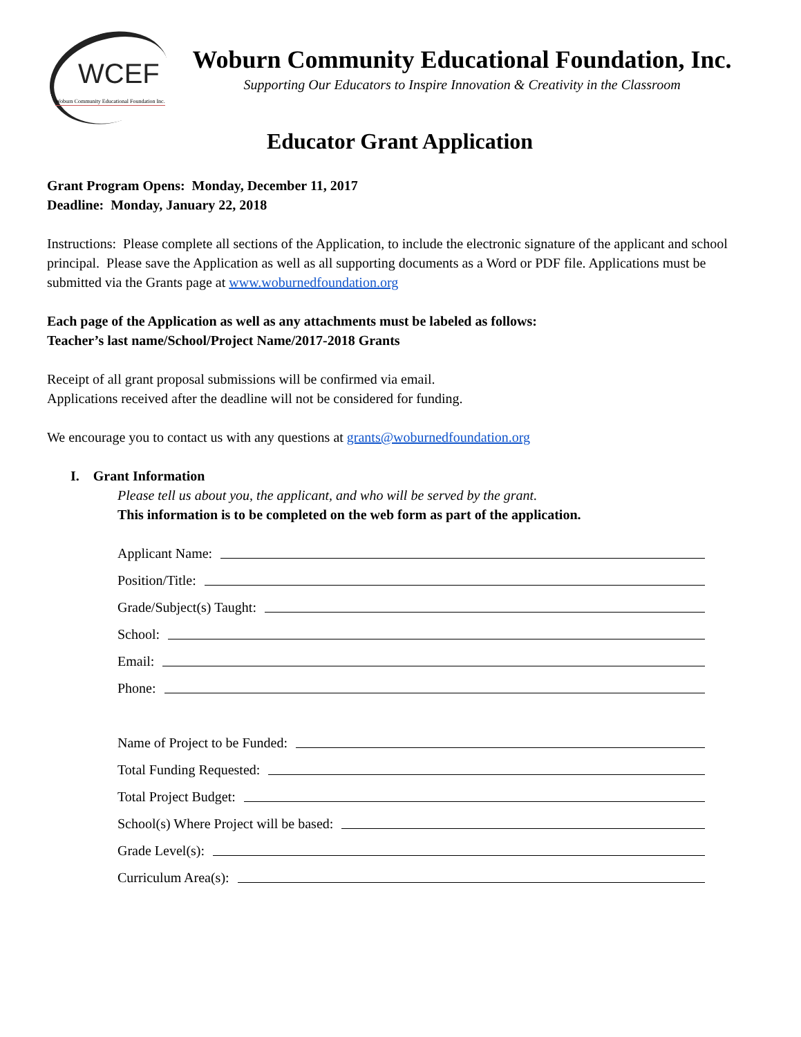WCEF
Woburn Community Educational Foundation Inc.
Woburn Community Educational Foundation, Inc.
Supporting Our Educators to Inspire Innovation & Creativity in the Classroom
Educator Grant Application
Grant Program Opens: Monday, December 11, 2017
Deadline: Monday, January 22, 2018
Instructions: Please complete all sections of the Application, to include the electronic signature of the applicant and school principal. Please save the Application as well as all supporting documents as a Word or PDF file. Applications must be submitted via the Grants page at www.woburnedfoundation.org
Each page of the Application as well as any attachments must be labeled as follows:
Teacher’s last name/School/Project Name/2017-2018 Grants
Receipt of all grant proposal submissions will be confirmed via email.
Applications received after the deadline will not be considered for funding.
We encourage you to contact us with any questions at grants@woburnedfoundation.org
I. Grant Information
Please tell us about you, the applicant, and who will be served by the grant.
This information is to be completed on the web form as part of the application.
Applicant Name:
Position/Title:
Grade/Subject(s) Taught:
School:
Email:
Phone:
Name of Project to be Funded:
Total Funding Requested:
Total Project Budget:
School(s) Where Project will be based:
Grade Level(s):
Curriculum Area(s):